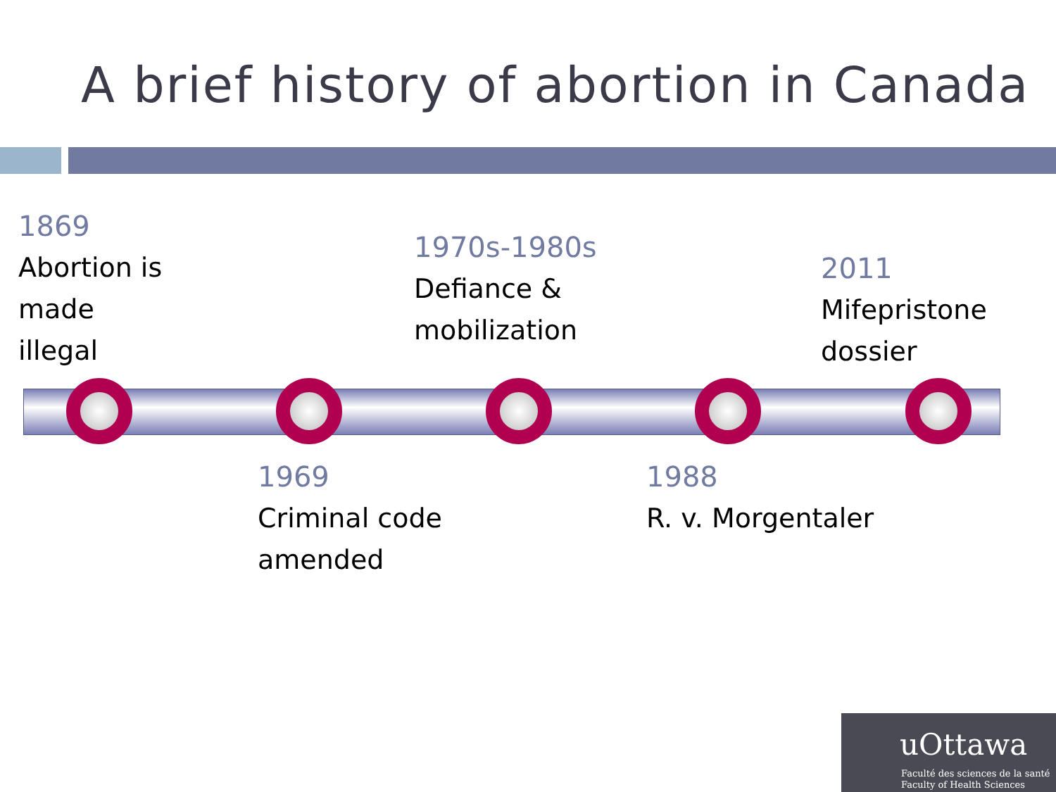A brief history of abortion in Canada
1869
Abortion is
made
illegal
1970s-1980s
Defiance &
mobilization
2011
Mifepristone
dossier
1969
Criminal code
amended
1988
R. v. Morgentaler
uOttawa
Faculté des sciences de la santé
Faculty of Health Sciences